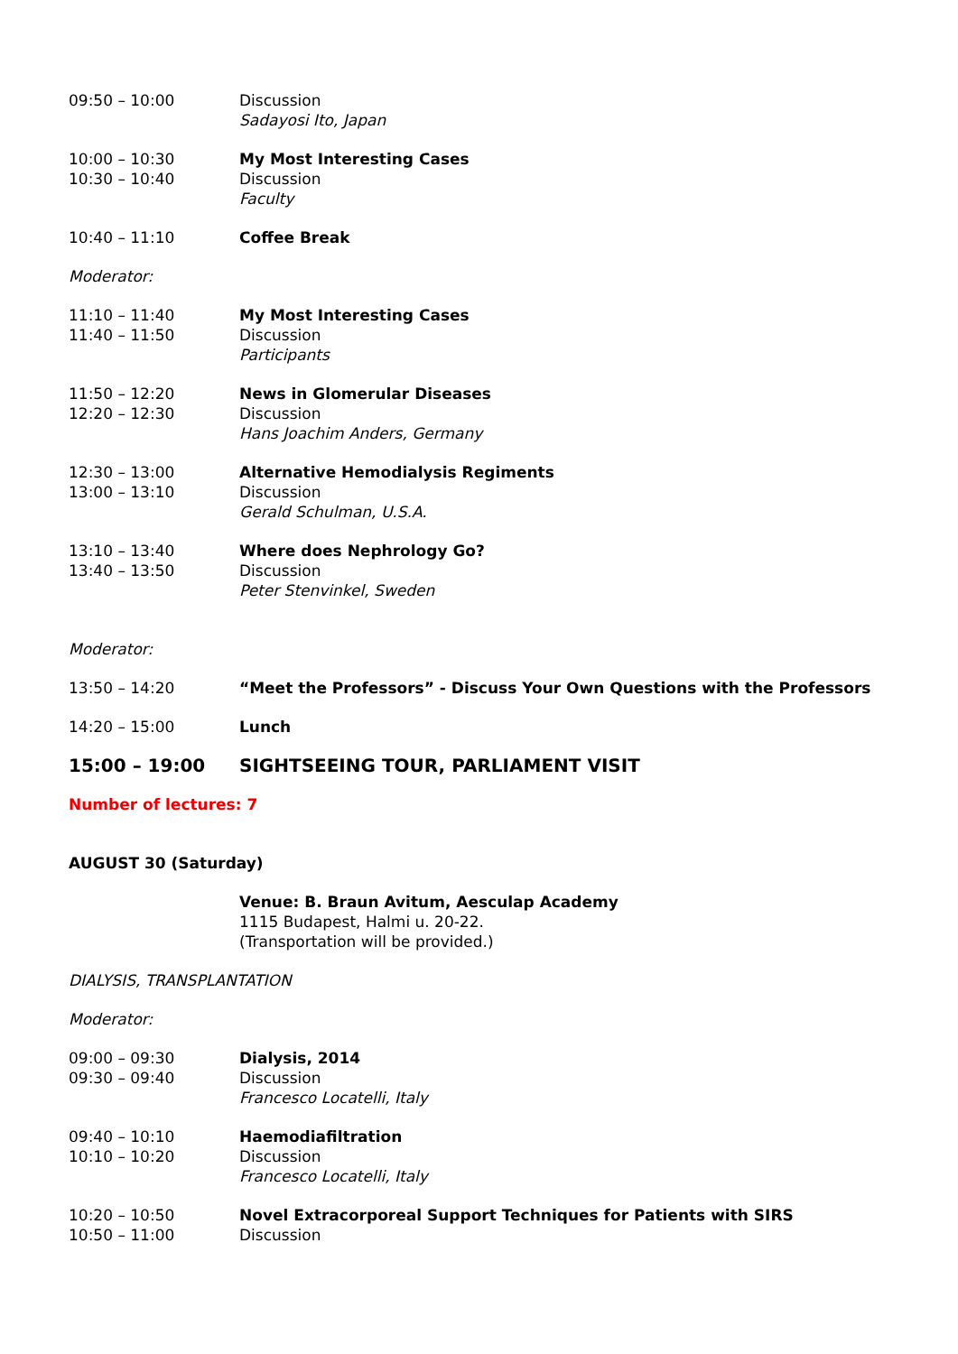09:50 – 10:00 Discussion
Sadayosi Ito, Japan
10:00 – 10:30
10:30 – 10:40
My Most Interesting Cases
Discussion
Faculty
10:40 – 11:10 Coffee Break
Moderator:
11:10 – 11:40
11:40 – 11:50
My Most Interesting Cases
Discussion
Participants
11:50 – 12:20
12:20 – 12:30
News in Glomerular Diseases
Discussion
Hans Joachim Anders, Germany
12:30 – 13:00
13:00 – 13:10
Alternative Hemodialysis Regiments
Discussion
Gerald Schulman, U.S.A.
13:10 – 13:40
13:40 – 13:50
Where does Nephrology Go?
Discussion
Peter Stenvinkel, Sweden
Moderator:
13:50 – 14:20 “Meet the Professors” - Discuss Your Own Questions with the Professors
14:20 – 15:00 Lunch
15:00 – 19:00 SIGHTSEEING TOUR, PARLIAMENT VISIT
Number of lectures: 7
AUGUST 30 (Saturday)
Venue: B. Braun Avitum, Aesculap Academy
1115 Budapest, Halmi u. 20-22.
(Transportation will be provided.)
DIALYSIS, TRANSPLANTATION
Moderator:
09:00 – 09:30
09:30 – 09:40
Dialysis, 2014
Discussion
Francesco Locatelli, Italy
09:40 – 10:10
10:10 – 10:20
Haemodiafiltration
Discussion
Francesco Locatelli, Italy
10:20 – 10:50
10:50 – 11:00
Novel Extracorporeal Support Techniques for Patients with SIRS
Discussion